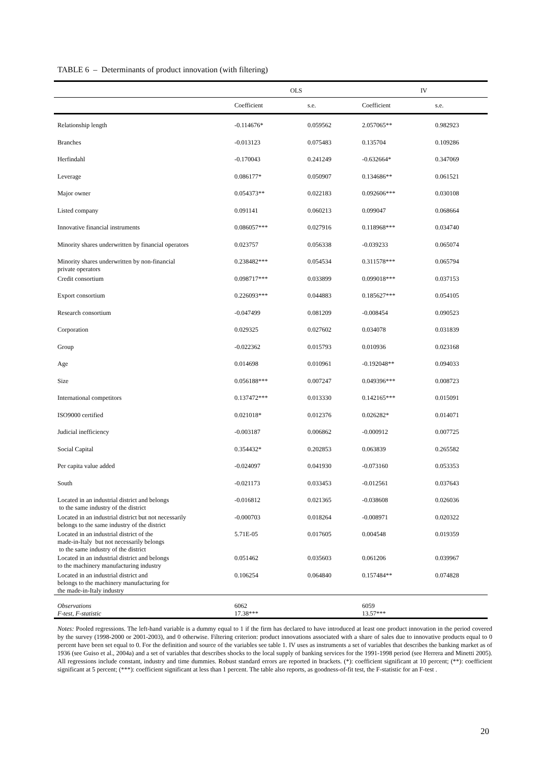TABLE 6 – Determinants of product innovation (with filtering)
| | OLS | | IV | |
| --- | --- | --- | --- | --- |
| | Coefficient | s.e. | Coefficient | s.e. |
| Relationship length | -0.114676* | 0.059562 | 2.057065** | 0.982923 |
| Branches | -0.013123 | 0.075483 | 0.135704 | 0.109286 |
| Herfindahl | -0.170043 | 0.241249 | -0.632664* | 0.347069 |
| Leverage | 0.086177* | 0.050907 | 0.134686** | 0.061521 |
| Major owner | 0.054373** | 0.022183 | 0.092606*** | 0.030108 |
| Listed company | 0.091141 | 0.060213 | 0.099047 | 0.068664 |
| Innovative financial instruments | 0.086057*** | 0.027916 | 0.118968*** | 0.034740 |
| Minority shares underwritten by financial operators | 0.023757 | 0.056338 | -0.039233 | 0.065074 |
| Minority shares underwritten by non-financial private operators | 0.238482*** | 0.054534 | 0.311578*** | 0.065794 |
| Credit consortium | 0.098717*** | 0.033899 | 0.099018*** | 0.037153 |
| Export consortium | 0.226093*** | 0.044883 | 0.185627*** | 0.054105 |
| Research consortium | -0.047499 | 0.081209 | -0.008454 | 0.090523 |
| Corporation | 0.029325 | 0.027602 | 0.034078 | 0.031839 |
| Group | -0.022362 | 0.015793 | 0.010936 | 0.023168 |
| Age | 0.014698 | 0.010961 | -0.192048** | 0.094033 |
| Size | 0.056188*** | 0.007247 | 0.049396*** | 0.008723 |
| International competitors | 0.137472*** | 0.013330 | 0.142165*** | 0.015091 |
| ISO9000 certified | 0.021018* | 0.012376 | 0.026282* | 0.014071 |
| Judicial inefficiency | -0.003187 | 0.006862 | -0.000912 | 0.007725 |
| Social Capital | 0.354432* | 0.202853 | 0.063839 | 0.265582 |
| Per capita value added | -0.024097 | 0.041930 | -0.073160 | 0.053353 |
| South | -0.021173 | 0.033453 | -0.012561 | 0.037643 |
| Located in an industrial district and belongs to the same industry of the district | -0.016812 | 0.021365 | -0.038608 | 0.026036 |
| Located in an industrial district but not necessarily belongs to the same industry of the district | -0.000703 | 0.018264 | -0.008971 | 0.020322 |
| Located in an industrial district of the made-in-Italy but not necessarily belongs to the same industry of the district | 5.71E-05 | 0.017605 | 0.004548 | 0.019359 |
| Located in an industrial district and belongs to the machinery manufacturing industry | 0.051462 | 0.035603 | 0.061206 | 0.039967 |
| Located in an industrial district and belongs to the machinery manufacturing for the made-in-Italy industry | 0.106254 | 0.064840 | 0.157484** | 0.074828 |
| Observations | 6062 | | 6059 | |
| F-test, F-statistic | 17.38*** | | 13.57*** | |
Notes: Pooled regressions. The left-hand variable is a dummy equal to 1 if the firm has declared to have introduced at least one product innovation in the period covered by the survey (1998-2000 or 2001-2003), and 0 otherwise. Filtering criterion: product innovations associated with a share of sales due to innovative products equal to 0 percent have been set equal to 0. For the definition and source of the variables see table 1. IV uses as instruments a set of variables that describes the banking market as of 1936 (see Guiso et al., 2004a) and a set of variables that describes shocks to the local supply of banking services for the 1991-1998 period (see Herrera and Minetti 2005). All regressions include constant, industry and time dummies. Robust standard errors are reported in brackets. (*): coefficient significant at 10 percent; (**): coefficient significant at 5 percent; (***): coefficient significant at less than 1 percent. The table also reports, as goodness-of-fit test, the F-statistic for an F-test .
20